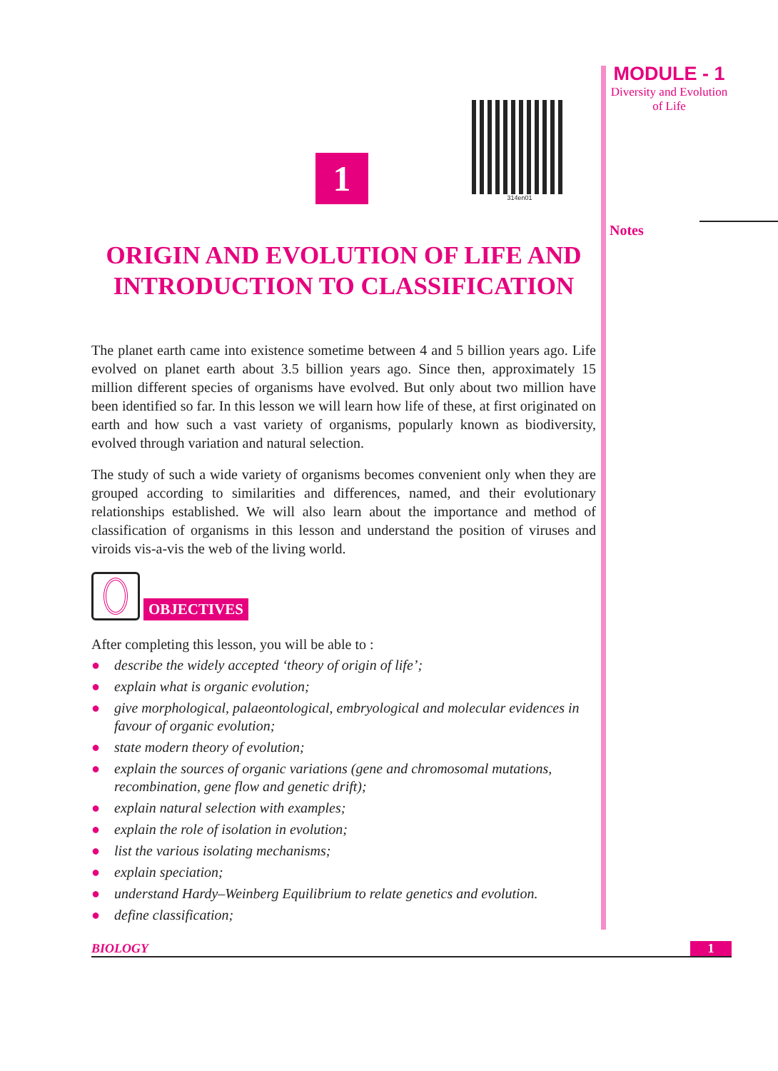MODULE - 1
Diversity and Evolution
of Life
Notes
1
314en01
ORIGIN AND EVOLUTION OF LIFE AND INTRODUCTION TO CLASSIFICATION
The planet earth came into existence sometime between 4 and 5 billion years ago. Life evolved on planet earth about 3.5 billion years ago. Since then, approximately 15 million different species of organisms have evolved. But only about two million have been identified so far. In this lesson we will learn how life of these, at first originated on earth and how such a vast variety of organisms, popularly known as biodiversity, evolved through variation and natural selection.
The study of such a wide variety of organisms becomes convenient only when they are grouped according to similarities and differences, named, and their evolutionary relationships established. We will also learn about the importance and method of classification of organisms in this lesson and understand the position of viruses and viroids vis-a-vis the web of the living world.
OBJECTIVES
After completing this lesson, you will be able to :
● describe the widely accepted ‘theory of origin of life’;
● explain what is organic evolution;
● give morphological, palaeontological, embryological and molecular evidences in favour of organic evolution;
● state modern theory of evolution;
● explain the sources of organic variations (gene and chromosomal mutations, recombination, gene flow and genetic drift);
● explain natural selection with examples;
● explain the role of isolation in evolution;
● list the various isolating mechanisms;
● explain speciation;
● understand Hardy–Weinberg Equilibrium to relate genetics and evolution.
● define classification;
BIOLOGY 1